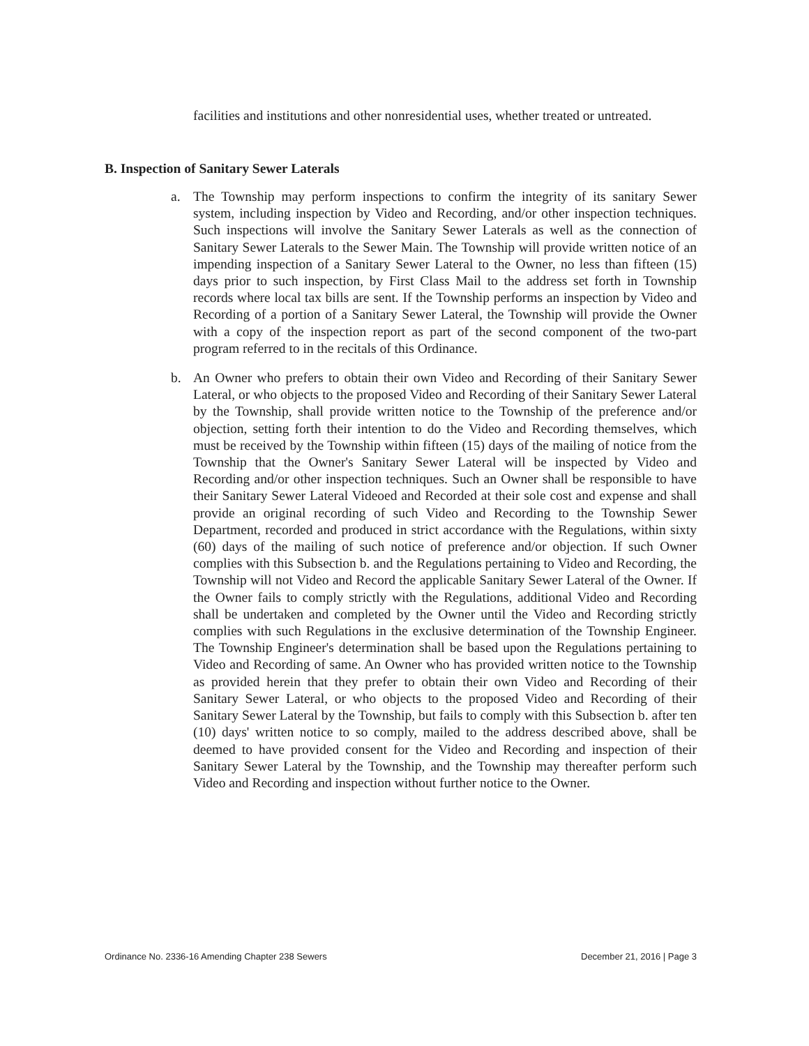facilities and institutions and other nonresidential uses, whether treated or untreated.
B. Inspection of Sanitary Sewer Laterals
a. The Township may perform inspections to confirm the integrity of its sanitary Sewer system, including inspection by Video and Recording, and/or other inspection techniques. Such inspections will involve the Sanitary Sewer Laterals as well as the connection of Sanitary Sewer Laterals to the Sewer Main. The Township will provide written notice of an impending inspection of a Sanitary Sewer Lateral to the Owner, no less than fifteen (15) days prior to such inspection, by First Class Mail to the address set forth in Township records where local tax bills are sent. If the Township performs an inspection by Video and Recording of a portion of a Sanitary Sewer Lateral, the Township will provide the Owner with a copy of the inspection report as part of the second component of the two-part program referred to in the recitals of this Ordinance.
b. An Owner who prefers to obtain their own Video and Recording of their Sanitary Sewer Lateral, or who objects to the proposed Video and Recording of their Sanitary Sewer Lateral by the Township, shall provide written notice to the Township of the preference and/or objection, setting forth their intention to do the Video and Recording themselves, which must be received by the Township within fifteen (15) days of the mailing of notice from the Township that the Owner's Sanitary Sewer Lateral will be inspected by Video and Recording and/or other inspection techniques. Such an Owner shall be responsible to have their Sanitary Sewer Lateral Videoed and Recorded at their sole cost and expense and shall provide an original recording of such Video and Recording to the Township Sewer Department, recorded and produced in strict accordance with the Regulations, within sixty (60) days of the mailing of such notice of preference and/or objection. If such Owner complies with this Subsection b. and the Regulations pertaining to Video and Recording, the Township will not Video and Record the applicable Sanitary Sewer Lateral of the Owner. If the Owner fails to comply strictly with the Regulations, additional Video and Recording shall be undertaken and completed by the Owner until the Video and Recording strictly complies with such Regulations in the exclusive determination of the Township Engineer. The Township Engineer's determination shall be based upon the Regulations pertaining to Video and Recording of same. An Owner who has provided written notice to the Township as provided herein that they prefer to obtain their own Video and Recording of their Sanitary Sewer Lateral, or who objects to the proposed Video and Recording of their Sanitary Sewer Lateral by the Township, but fails to comply with this Subsection b. after ten (10) days' written notice to so comply, mailed to the address described above, shall be deemed to have provided consent for the Video and Recording and inspection of their Sanitary Sewer Lateral by the Township, and the Township may thereafter perform such Video and Recording and inspection without further notice to the Owner.
Ordinance No. 2336-16 Amending Chapter 238 Sewers December 21, 2016 | Page 3